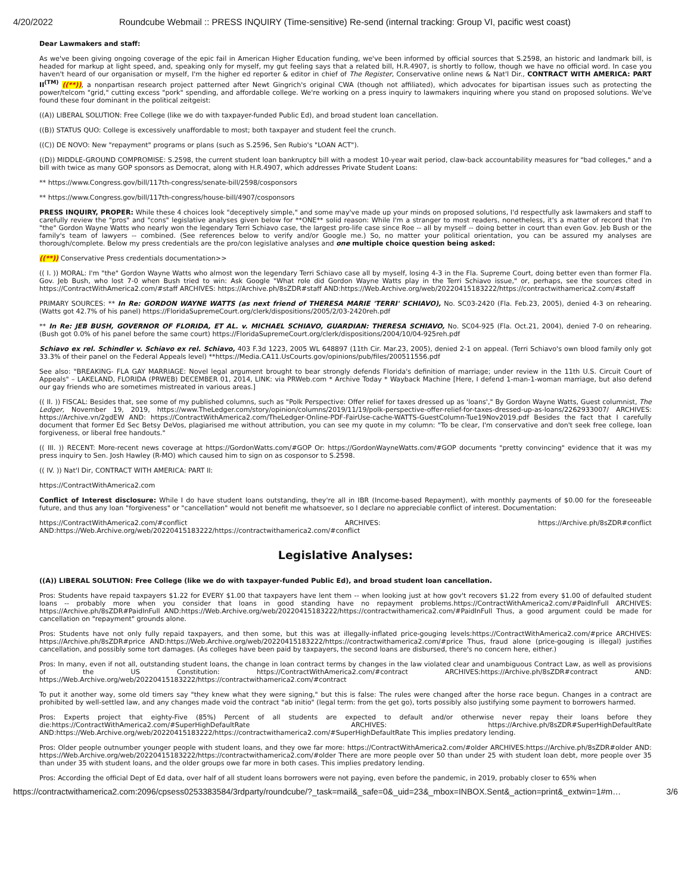4/20/2022 Roundcube Webmail :: PRESS INQUIRY (Time-sensitive) Re-send (internal tracking: Group VI, pacific west coast)
Dear Lawmakers and staff:
As we've been giving ongoing coverage of the epic fail in American Higher Education funding, we've been informed by official sources that S.2598, an historic and landmark bill, is headed for markup at light speed, and, speaking only for myself, my gut feeling says that a related bill, H.R.4907, is shortly to follow, though we have no official word. In case you haven't heard of our organisation or myself, I'm the higher ed reporter & editor in chief of The Register, Conservative online news & Nat'l Dir., CONTRACT WITH AMERICA: PART II<sup>(TM)</sup> ((**)), a nonpartisan research project patterned after Newt Gingrich's original CWA (though not affiliated), which advocates for bipartisan issues such as protecting the power/telcom "grid," cutting excess "pork" spending, and affordable college. We're working on a press inquiry to lawmakers inquiring where you stand on proposed solutions. We've found these four dominant in the political zeitgeist:
((A)) LIBERAL SOLUTION: Free College (like we do with taxpayer-funded Public Ed), and broad student loan cancellation.
((B)) STATUS QUO: College is excessively unaffordable to most; both taxpayer and student feel the crunch.
((C)) DE NOVO: New "repayment" programs or plans (such as S.2596, Sen Rubio's "LOAN ACT").
((D)) MIDDLE-GROUND COMPROMISE: S.2598, the current student loan bankruptcy bill with a modest 10-year wait period, claw-back accountability measures for "bad colleges," and a bill with twice as many GOP sponsors as Democrat, along with H.R.4907, which addresses Private Student Loans:
** https://www.Congress.gov/bill/117th-congress/senate-bill/2598/cosponsors
** https://www.Congress.gov/bill/117th-congress/house-bill/4907/cosponsors
PRESS INQUIRY, PROPER: While these 4 choices look "deceptively simple," and some may've made up your minds on proposed solutions, I'd respectfully ask lawmakers and staff to carefully review the "pros" and "cons" legislative analyses given below for **ONE** solid reason: While I'm a stranger to most readers, nonetheless, it's a matter of record that I'm "the" Gordon Wayne Watts who nearly won the legendary Terri Schiavo case, the largest pro-life case since Roe -- all by myself -- doing better in court than even Gov. Jeb Bush or the family's team of lawyers -- combined. (See references below to verify and/or Google me.) So, no matter your political orientation, you can be assured my analyses are thorough/complete. Below my press credentials are the pro/con legislative analyses and one multiple choice question being asked:
((**)) Conservative Press credentials documentation>>
(( I. )) MORAL: I'm "the" Gordon Wayne Watts who almost won the legendary Terri Schiavo case all by myself, losing 4-3 in the Fla. Supreme Court, doing better even than former Fla. Gov. Jeb Bush, who lost 7-0 when Bush tried to win: Ask Google "What role did Gordon Wayne Watts play in the Terri Schiavo issue," or, perhaps, see the sources cited in https://ContractWithAmerica2.com/#staff ARCHIVES: https://Archive.ph/8sZDR#staff AND:https://Web.Archive.org/web/20220415183222/https://contractwithamerica2.com/#staff
PRIMARY SOURCES: ** In Re: GORDON WAYNE WATTS (as next friend of THERESA MARIE 'TERRI' SCHIAVO), No. SC03-2420 (Fla. Feb.23, 2005), denied 4-3 on rehearing. (Watts got 42.7% of his panel) https://FloridaSupremeCourt.org/clerk/dispositions/2005/2/03-2420reh.pdf
** In Re: JEB BUSH, GOVERNOR OF FLORIDA, ET AL. v. MICHAEL SCHIAVO, GUARDIAN: THERESA SCHIAVO, No. SC04-925 (Fla. Oct.21, 2004), denied 7-0 on rehearing. (Bush got 0.0% of his panel before the same court) https://FloridaSupremeCourt.org/clerk/dispositions/2004/10/04-925reh.pdf
Schiavo ex rel. Schindler v. Schiavo ex rel. Schiavo, 403 F.3d 1223, 2005 WL 648897 (11th Cir. Mar.23, 2005), denied 2-1 on appeal. (Terri Schiavo's own blood family only got 33.3% of their panel on the Federal Appeals level) **https://Media.CA11.UsCourts.gov/opinions/pub/files/200511556.pdf
See also: "BREAKING- FLA GAY MARRIAGE: Novel legal argument brought to bear strongly defends Florida's definition of marriage; under review in the 11th U.S. Circuit Court of Appeals" – LAKELAND, FLORIDA (PRWEB) DECEMBER 01, 2014, LINK: via PRWeb.com * Archive Today * Wayback Machine [Here, I defend 1-man-1-woman marriage, but also defend our gay friends who are sometimes mistreated in various areas.]
(( II. )) FISCAL: Besides that, see some of my published columns, such as "Polk Perspective: Offer relief for taxes dressed up as 'loans'," By Gordon Wayne Watts, Guest columnist, The Ledger, November 19, 2019, https://www.TheLedger.com/story/opinion/columns/2019/11/19/polk-perspective-offer-relief-for-taxes-dressed-up-as-loans/2262933007/ ARCHIVES: https://Archive.vn/2gdEW AND: https://ContractWithAmerica2.com/TheLedger-Online-PDF-FairUse-cache-WATTS-GuestColumn-Tue19Nov2019.pdf Besides the fact that I carefully document that former Ed Sec Betsy DeVos, plagiarised me without attribution, you can see my quote in my column: "To be clear, I'm conservative and don't seek free college, loan forgiveness, or liberal free handouts."
(( III. )) RECENT: More-recent news coverage at https://GordonWatts.com/#GOP Or: https://GordonWayneWatts.com/#GOP documents "pretty convincing" evidence that it was my press inquiry to Sen. Josh Hawley (R-MO) which caused him to sign on as cosponsor to S.2598.
(( IV. )) Nat'l Dir, CONTRACT WITH AMERICA: PART II:
https://ContractWithAmerica2.com
Conflict of Interest disclosure: While I do have student loans outstanding, they're all in IBR (Income-based Repayment), with monthly payments of $0.00 for the foreseeable future, and thus any loan "forgiveness" or "cancellation" would not benefit me whatsoever, so I declare no appreciable conflict of interest. Documentation:
https://ContractWithAmerica2.com/#conflict ARCHIVES: https://Archive.ph/8sZDR#conflict AND:https://Web.Archive.org/web/20220415183222/https://contractwithamerica2.com/#conflict
Legislative Analyses:
((A)) LIBERAL SOLUTION: Free College (like we do with taxpayer-funded Public Ed), and broad student loan cancellation.
Pros: Students have repaid taxpayers $1.22 for EVERY $1.00 that taxpayers have lent them -- when looking just at how gov't recovers $1.22 from every $1.00 of defaulted student loans -- probably more when you consider that loans in good standing have no repayment problems.https://ContractWithAmerica2.com/#PaidInFull ARCHIVES: https://Archive.ph/8sZDR#PaidInFull AND:https://Web.Archive.org/web/20220415183222/https://contractwithamerica2.com/#PaidInFull Thus, a good argument could be made for cancellation on "repayment" grounds alone.
Pros: Students have not only fully repaid taxpayers, and then some, but this was at illegally-inflated price-gouging levels:https://ContractWithAmerica2.com/#price ARCHIVES: https://Archive.ph/8sZDR#price AND:https://Web.Archive.org/web/20220415183222/https://contractwithamerica2.com/#price Thus, fraud alone (price-gouging is illegal) justifies cancellation, and possibly some tort damages. (As colleges have been paid by taxpayers, the second loans are disbursed, there's no concern here, either.)
Pros: In many, even if not all, outstanding student loans, the change in loan contract terms by changes in the law violated clear and unambiguous Contract Law, as well as provisions of the US Constitution: https://ContractWithAmerica2.com/#contract ARCHIVES:https://Archive.ph/8sZDR#contract AND: https://Web.Archive.org/web/20220415183222/https://contractwithamerica2.com/#contract
To put it another way, some old timers say "they knew what they were signing," but this is false: The rules were changed after the horse race begun. Changes in a contract are prohibited by well-settled law, and any changes made void the contract "ab initio" (legal term: from the get go), torts possibly also justifying some payment to borrowers harmed.
Pros: Experts project that eighty-Five (85%) Percent of all students are expected to default and/or otherwise never repay their loans before they die:https://ContractWithAmerica2.com/#SuperHighDefaultRate ARCHIVES: https://Archive.ph/8sZDR#SuperHighDefaultRate AND:https://Web.Archive.org/web/20220415183222/https://contractwithamerica2.com/#SuperHighDefaultRate This implies predatory lending.
Pros: Older people outnumber younger people with student loans, and they owe far more: https://ContractWithAmerica2.com/#older ARCHIVES:https://Archive.ph/8sZDR#older AND: https://Web.Archive.org/web/20220415183222/https://contractwithamerica2.com/#older There are more people over 50 than under 25 with student loan debt, more people over 35 than under 35 with student loans, and the older groups owe far more in both cases. This implies predatory lending.
Pros: According the official Dept of Ed data, over half of all student loans borrowers were not paying, even before the pandemic, in 2019, probably closer to 65% when
https://contractwithamerica2.com:2096/cpsess0253383584/3rdparty/roundcube/?_task=mail&_safe=0&_uid=23&_mbox=INBOX.Sent&_action=print&_extwin=1#m… 3/6